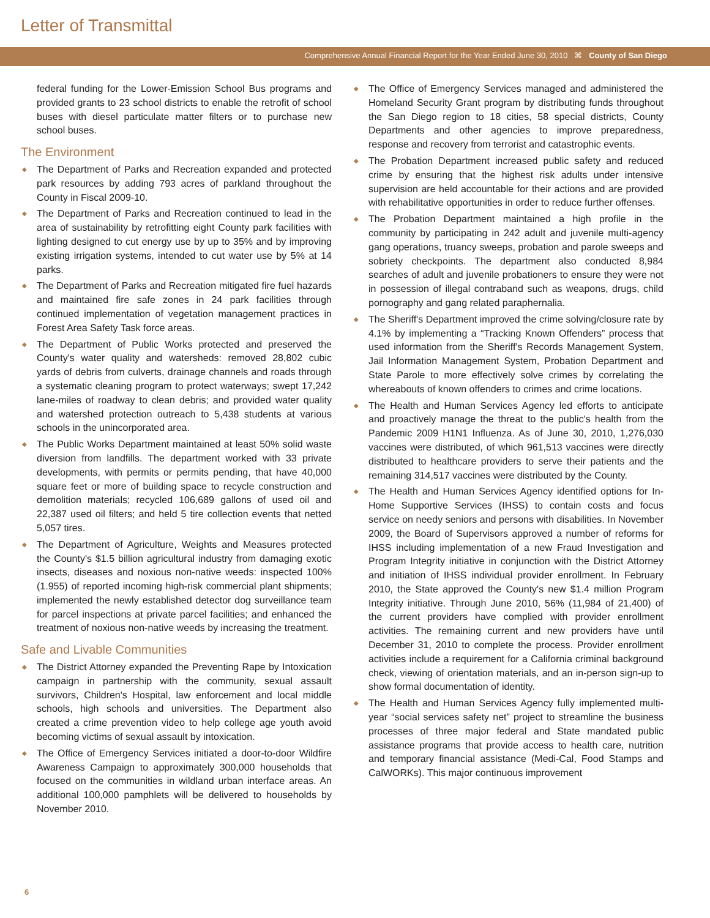Letter of Transmittal
Comprehensive Annual Financial Report for the Year Ended June 30, 2010 ⌘ County of San Diego
federal funding for the Lower-Emission School Bus programs and provided grants to 23 school districts to enable the retrofit of school buses with diesel particulate matter filters or to purchase new school buses.
The Environment
◆ The Department of Parks and Recreation expanded and protected park resources by adding 793 acres of parkland throughout the County in Fiscal 2009-10.
◆ The Department of Parks and Recreation continued to lead in the area of sustainability by retrofitting eight County park facilities with lighting designed to cut energy use by up to 35% and by improving existing irrigation systems, intended to cut water use by 5% at 14 parks.
◆ The Department of Parks and Recreation mitigated fire fuel hazards and maintained fire safe zones in 24 park facilities through continued implementation of vegetation management practices in Forest Area Safety Task force areas.
◆ The Department of Public Works protected and preserved the County's water quality and watersheds: removed 28,802 cubic yards of debris from culverts, drainage channels and roads through a systematic cleaning program to protect waterways; swept 17,242 lane-miles of roadway to clean debris; and provided water quality and watershed protection outreach to 5,438 students at various schools in the unincorporated area.
◆ The Public Works Department maintained at least 50% solid waste diversion from landfills. The department worked with 33 private developments, with permits or permits pending, that have 40,000 square feet or more of building space to recycle construction and demolition materials; recycled 106,689 gallons of used oil and 22,387 used oil filters; and held 5 tire collection events that netted 5,057 tires.
◆ The Department of Agriculture, Weights and Measures protected the County's $1.5 billion agricultural industry from damaging exotic insects, diseases and noxious non-native weeds: inspected 100% (1.955) of reported incoming high-risk commercial plant shipments; implemented the newly established detector dog surveillance team for parcel inspections at private parcel facilities; and enhanced the treatment of noxious non-native weeds by increasing the treatment.
Safe and Livable Communities
◆ The District Attorney expanded the Preventing Rape by Intoxication campaign in partnership with the community, sexual assault survivors, Children's Hospital, law enforcement and local middle schools, high schools and universities. The Department also created a crime prevention video to help college age youth avoid becoming victims of sexual assault by intoxication.
◆ The Office of Emergency Services initiated a door-to-door Wildfire Awareness Campaign to approximately 300,000 households that focused on the communities in wildland urban interface areas. An additional 100,000 pamphlets will be delivered to households by November 2010.
◆ The Office of Emergency Services managed and administered the Homeland Security Grant program by distributing funds throughout the San Diego region to 18 cities, 58 special districts, County Departments and other agencies to improve preparedness, response and recovery from terrorist and catastrophic events.
◆ The Probation Department increased public safety and reduced crime by ensuring that the highest risk adults under intensive supervision are held accountable for their actions and are provided with rehabilitative opportunities in order to reduce further offenses.
◆ The Probation Department maintained a high profile in the community by participating in 242 adult and juvenile multi-agency gang operations, truancy sweeps, probation and parole sweeps and sobriety checkpoints. The department also conducted 8,984 searches of adult and juvenile probationers to ensure they were not in possession of illegal contraband such as weapons, drugs, child pornography and gang related paraphernalia.
◆ The Sheriff's Department improved the crime solving/closure rate by 4.1% by implementing a “Tracking Known Offenders” process that used information from the Sheriff's Records Management System, Jail Information Management System, Probation Department and State Parole to more effectively solve crimes by correlating the whereabouts of known offenders to crimes and crime locations.
◆ The Health and Human Services Agency led efforts to anticipate and proactively manage the threat to the public's health from the Pandemic 2009 H1N1 Influenza. As of June 30, 2010, 1,276,030 vaccines were distributed, of which 961,513 vaccines were directly distributed to healthcare providers to serve their patients and the remaining 314,517 vaccines were distributed by the County.
◆ The Health and Human Services Agency identified options for In-Home Supportive Services (IHSS) to contain costs and focus service on needy seniors and persons with disabilities. In November 2009, the Board of Supervisors approved a number of reforms for IHSS including implementation of a new Fraud Investigation and Program Integrity initiative in conjunction with the District Attorney and initiation of IHSS individual provider enrollment. In February 2010, the State approved the County's new $1.4 million Program Integrity initiative. Through June 2010, 56% (11,984 of 21,400) of the current providers have complied with provider enrollment activities. The remaining current and new providers have until December 31, 2010 to complete the process. Provider enrollment activities include a requirement for a California criminal background check, viewing of orientation materials, and an in-person sign-up to show formal documentation of identity.
◆ The Health and Human Services Agency fully implemented multi-year “social services safety net” project to streamline the business processes of three major federal and State mandated public assistance programs that provide access to health care, nutrition and temporary financial assistance (Medi-Cal, Food Stamps and CalWORKs). This major continuous improvement
6